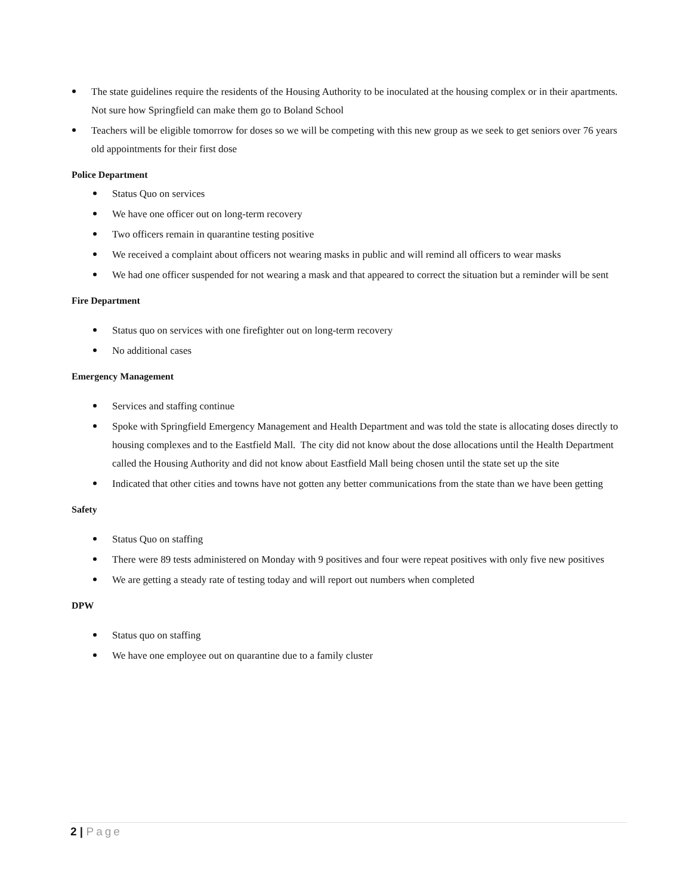The state guidelines require the residents of the Housing Authority to be inoculated at the housing complex or in their apartments. Not sure how Springfield can make them go to Boland School
Teachers will be eligible tomorrow for doses so we will be competing with this new group as we seek to get seniors over 76 years old appointments for their first dose
Police Department
Status Quo on services
We have one officer out on long-term recovery
Two officers remain in quarantine testing positive
We received a complaint about officers not wearing masks in public and will remind all officers to wear masks
We had one officer suspended for not wearing a mask and that appeared to correct the situation but a reminder will be sent
Fire Department
Status quo on services with one firefighter out on long-term recovery
No additional cases
Emergency Management
Services and staffing continue
Spoke with Springfield Emergency Management and Health Department and was told the state is allocating doses directly to housing complexes and to the Eastfield Mall. The city did not know about the dose allocations until the Health Department called the Housing Authority and did not know about Eastfield Mall being chosen until the state set up the site
Indicated that other cities and towns have not gotten any better communications from the state than we have been getting
Safety
Status Quo on staffing
There were 89 tests administered on Monday with 9 positives and four were repeat positives with only five new positives
We are getting a steady rate of testing today and will report out numbers when completed
DPW
Status quo on staffing
We have one employee out on quarantine due to a family cluster
2 | Page